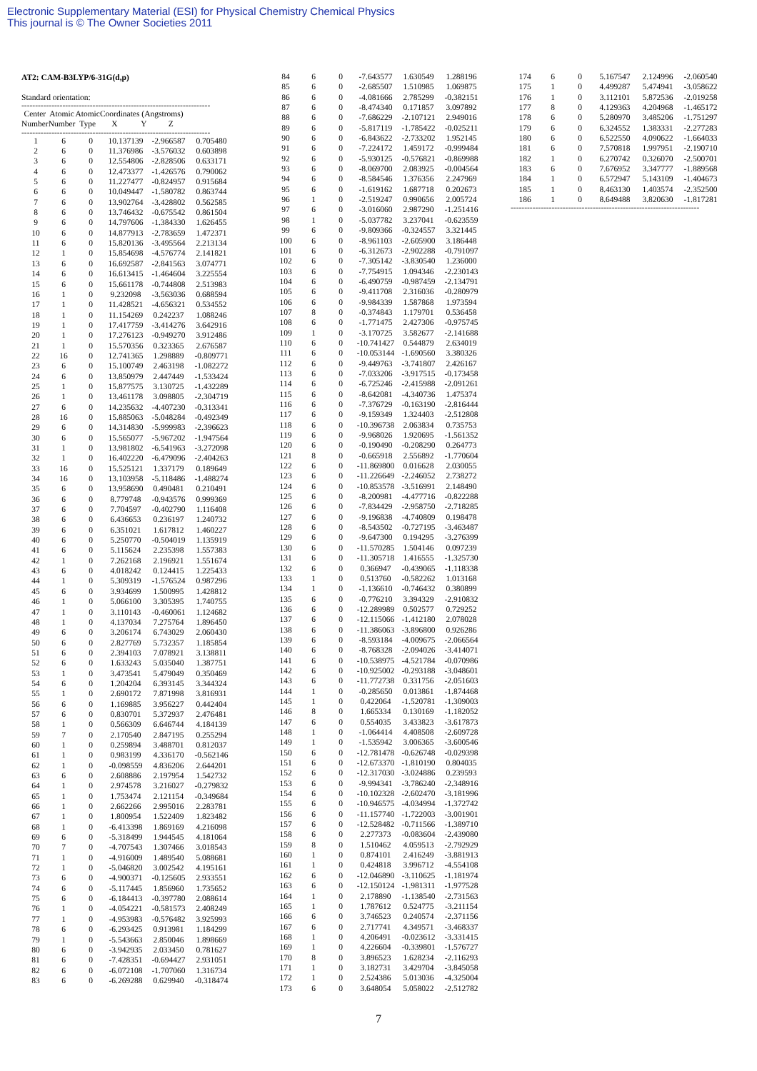Electronic Supplementary Material (ESI) for Physical Chemistry Chemical Physics
This journal is © The Owner Societies 2011
AT2: CAM-B3LYP/6-31G(d,p)
Standard orientation:
---------------------------------------------------------------------
| Center | Atomic | Atomic | Coordinates (Angstroms) | | |
| --- | --- | --- | --- | --- | --- |
| Number | Number | Type | X | Y | Z |
---------------------------------------------------------------------
| 1 | 6 | 0 | 10.137139 | -2.966587 | 0.705480 |
| 2 | 6 | 0 | 11.376986 | -3.576032 | 0.603898 |
| 3 | 6 | 0 | 12.554806 | -2.828506 | 0.633171 |
| 4 | 6 | 0 | 12.473377 | -1.426576 | 0.790062 |
| 5 | 6 | 0 | 11.227477 | -0.824957 | 0.915684 |
| 6 | 6 | 0 | 10.049447 | -1.580782 | 0.863744 |
| 7 | 6 | 0 | 13.902764 | -3.428802 | 0.562585 |
| 8 | 6 | 0 | 13.746432 | -0.675542 | 0.861504 |
| 9 | 6 | 0 | 14.797606 | -1.384330 | 1.626455 |
| 10 | 6 | 0 | 14.877913 | -2.783659 | 1.472371 |
| 11 | 6 | 0 | 15.820136 | -3.495564 | 2.213134 |
| 12 | 1 | 0 | 15.854698 | -4.576774 | 2.141821 |
| 13 | 6 | 0 | 16.692587 | -2.841563 | 3.074771 |
| 14 | 6 | 0 | 16.613415 | -1.464604 | 3.225554 |
| 15 | 6 | 0 | 15.661178 | -0.744808 | 2.513983 |
| 16 | 1 | 0 | 9.232098 | -3.563036 | 0.688594 |
| 17 | 1 | 0 | 11.428521 | -4.656321 | 0.534552 |
| 18 | 1 | 0 | 11.154269 | 0.242237 | 1.088246 |
| 19 | 1 | 0 | 17.417759 | -3.414276 | 3.642916 |
| 20 | 1 | 0 | 17.276123 | -0.949270 | 3.912486 |
| 21 | 1 | 0 | 15.570356 | 0.323365 | 2.676587 |
| 22 | 16 | 0 | 12.741365 | 1.298889 | -0.809771 |
| 23 | 6 | 0 | 15.100749 | 2.463198 | -1.082272 |
| 24 | 6 | 0 | 13.850979 | 2.447449 | -1.533424 |
| 25 | 1 | 0 | 15.877575 | 3.130725 | -1.432289 |
| 26 | 1 | 0 | 13.461178 | 3.098805 | -2.304719 |
| 27 | 6 | 0 | 14.235632 | -4.407230 | -0.313341 |
| 28 | 16 | 0 | 15.885063 | -5.048284 | -0.492349 |
| 29 | 6 | 0 | 14.314830 | -5.999983 | -2.396623 |
| 30 | 6 | 0 | 15.565077 | -5.967202 | -1.947564 |
| 31 | 1 | 0 | 13.981802 | -6.541963 | -3.272098 |
| 32 | 1 | 0 | 16.402220 | -6.479096 | -2.404263 |
| 33 | 16 | 0 | 15.525121 | 1.337179 | 0.189649 |
| 34 | 16 | 0 | 13.103958 | -5.118486 | -1.488274 |
| 35 | 6 | 0 | 13.958690 | 0.490481 | 0.210491 |
| 36 | 6 | 0 | 8.779748 | -0.943576 | 0.999369 |
| 37 | 6 | 0 | 7.704597 | -0.402790 | 1.116408 |
| 38 | 6 | 0 | 6.436653 | 0.236197 | 1.240732 |
| 39 | 6 | 0 | 6.351021 | 1.617812 | 1.460227 |
| 40 | 6 | 0 | 5.250770 | -0.504019 | 1.135919 |
| 41 | 6 | 0 | 5.115624 | 2.235398 | 1.557383 |
| 42 | 1 | 0 | 7.262168 | 2.196921 | 1.551674 |
| 43 | 6 | 0 | 4.018242 | 0.124415 | 1.225433 |
| 44 | 1 | 0 | 5.309319 | -1.576524 | 0.987296 |
| 45 | 6 | 0 | 3.934699 | 1.500995 | 1.428812 |
| 46 | 1 | 0 | 5.066100 | 3.305395 | 1.740755 |
| 47 | 1 | 0 | 3.110143 | -0.460061 | 1.124682 |
| 48 | 1 | 0 | 4.137034 | 7.275764 | 1.896450 |
| 49 | 6 | 0 | 3.206174 | 6.743029 | 2.060430 |
| 50 | 6 | 0 | 2.827769 | 5.732357 | 1.185854 |
| 51 | 6 | 0 | 2.394103 | 7.078921 | 3.138811 |
| 52 | 6 | 0 | 1.633243 | 5.035040 | 1.387751 |
| 53 | 1 | 0 | 3.473541 | 5.479049 | 0.350469 |
| 54 | 6 | 0 | 1.204204 | 6.393145 | 3.344324 |
| 55 | 1 | 0 | 2.690172 | 7.871998 | 3.816931 |
| 56 | 6 | 0 | 1.169885 | 3.956227 | 0.442404 |
| 57 | 6 | 0 | 0.830701 | 5.372937 | 2.476481 |
| 58 | 1 | 0 | 0.566309 | 6.646744 | 4.184139 |
| 59 | 7 | 0 | 2.170540 | 2.847195 | 0.255294 |
| 60 | 1 | 0 | 0.259894 | 3.488701 | 0.812037 |
| 61 | 1 | 0 | 0.983199 | 4.336170 | -0.562146 |
| 62 | 1 | 0 | -0.098559 | 4.836206 | 2.644201 |
| 63 | 6 | 0 | 2.608886 | 2.197954 | 1.542732 |
| 64 | 1 | 0 | 2.974578 | 3.216027 | -0.279832 |
| 65 | 1 | 0 | 1.753474 | 2.121154 | -0.349684 |
| 66 | 1 | 0 | 2.662266 | 2.995016 | 2.283781 |
| 67 | 1 | 0 | 1.800954 | 1.522409 | 1.823482 |
| 68 | 1 | 0 | -6.413398 | 1.869169 | 4.216098 |
| 69 | 6 | 0 | -5.318499 | 1.944545 | 4.181064 |
| 70 | 7 | 0 | -4.707543 | 1.307466 | 3.018543 |
| 71 | 1 | 0 | -4.916009 | 1.489540 | 5.088681 |
| 72 | 1 | 0 | -5.046820 | 3.002542 | 4.195161 |
| 73 | 6 | 0 | -4.900371 | -0.125605 | 2.933551 |
| 74 | 6 | 0 | -5.117445 | 1.856960 | 1.735652 |
| 75 | 6 | 0 | -6.184413 | -0.397780 | 2.088614 |
| 76 | 1 | 0 | -4.054221 | -0.581573 | 2.408249 |
| 77 | 1 | 0 | -4.953983 | -0.576482 | 3.925993 |
| 78 | 6 | 0 | -6.293425 | 0.913981 | 1.184299 |
| 79 | 1 | 0 | -5.543663 | 2.850046 | 1.898669 |
| 80 | 6 | 0 | -3.942935 | 2.033450 | 0.781627 |
| 81 | 6 | 0 | -7.428351 | -0.694427 | 2.931051 |
| 82 | 6 | 0 | -6.072108 | -1.707060 | 1.316734 |
| 83 | 6 | 0 | -6.269288 | 0.629940 | -0.318474 |
| 84 | 6 | 0 | -7.643577 | 1.630549 | 1.288196 |
| 85 | 6 | 0 | -2.685507 | 1.510985 | 1.069875 |
| 86 | 6 | 0 | -4.081666 | 2.785299 | -0.382151 |
| 87 | 6 | 0 | -8.474340 | 0.171857 | 3.097892 |
| 88 | 6 | 0 | -7.686229 | -2.107121 | 2.949016 |
| 89 | 6 | 0 | -5.817119 | -1.785422 | -0.025211 |
| 90 | 6 | 0 | -6.843622 | -2.733202 | 1.952145 |
| 91 | 6 | 0 | -7.224172 | 1.459172 | -0.999484 |
| 92 | 6 | 0 | -5.930125 | -0.576821 | -0.869988 |
| 93 | 6 | 0 | -8.069700 | 2.083925 | -0.004564 |
| 94 | 6 | 0 | -8.584546 | 1.376356 | 2.247969 |
| 95 | 6 | 0 | -1.619162 | 1.687718 | 0.202673 |
| 96 | 1 | 0 | -2.519247 | 0.990656 | 2.005724 |
| 97 | 6 | 0 | -3.016060 | 2.987290 | -1.251416 |
| 98 | 1 | 0 | -5.037782 | 3.237041 | -0.623559 |
| 99 | 6 | 0 | -9.809366 | -0.324557 | 3.321445 |
| 100 | 6 | 0 | -8.961103 | -2.605900 | 3.186448 |
| 101 | 6 | 0 | -6.312673 | -2.902288 | -0.791097 |
| 102 | 6 | 0 | -7.305142 | -3.830540 | 1.236000 |
| 103 | 6 | 0 | -7.754915 | 1.094346 | -2.230143 |
| 104 | 6 | 0 | -6.490759 | -0.987459 | -2.134791 |
| 105 | 6 | 0 | -9.411708 | 2.316036 | -0.280979 |
| 106 | 6 | 0 | -9.984339 | 1.587868 | 1.973594 |
| 107 | 8 | 0 | -0.374843 | 1.179701 | 0.536458 |
| 108 | 6 | 0 | -1.771475 | 2.427306 | -0.975745 |
| 109 | 1 | 0 | -3.170725 | 3.582677 | -2.141688 |
| 110 | 6 | 0 | -10.741427 | 0.544879 | 2.634019 |
| 111 | 6 | 0 | -10.053144 | -1.690560 | 3.380326 |
| 112 | 6 | 0 | -9.449763 | -3.741807 | 2.426167 |
| 113 | 6 | 0 | -7.033206 | -3.917515 | -0.173458 |
| 114 | 6 | 0 | -6.725246 | -2.415988 | -2.091261 |
| 115 | 6 | 0 | -8.642081 | -4.340736 | 1.475374 |
| 116 | 6 | 0 | -7.376729 | -0.163190 | -2.816444 |
| 117 | 6 | 0 | -9.159349 | 1.324403 | -2.512808 |
| 118 | 6 | 0 | -10.396738 | 2.063834 | 0.735753 |
| 119 | 6 | 0 | -9.968026 | 1.920695 | -1.561352 |
| 120 | 6 | 0 | -0.190490 | -0.208290 | 0.264773 |
| 121 | 8 | 0 | -0.665918 | 2.556892 | -1.770604 |
| 122 | 6 | 0 | -11.869800 | 0.016628 | 2.030055 |
| 123 | 6 | 0 | -11.226649 | -2.246052 | 2.738272 |
| 124 | 6 | 0 | -10.853578 | -3.516991 | 2.148490 |
| 125 | 6 | 0 | -8.200981 | -4.477716 | -0.822288 |
| 126 | 6 | 0 | -7.834429 | -2.958750 | -2.718285 |
| 127 | 6 | 0 | -9.196838 | -4.740809 | 0.198478 |
| 128 | 6 | 0 | -8.543502 | -0.727195 | -3.463487 |
| 129 | 6 | 0 | -9.647300 | 0.194295 | -3.276399 |
| 130 | 6 | 0 | -11.570285 | 1.504146 | 0.097239 |
| 131 | 6 | 0 | -11.305718 | 1.416555 | -1.325730 |
| 132 | 6 | 0 | 0.366947 | -0.439065 | -1.118338 |
| 133 | 1 | 0 | 0.513760 | -0.582262 | 1.013168 |
| 134 | 1 | 0 | -1.136610 | -0.746432 | 0.380899 |
| 135 | 6 | 0 | -0.776210 | 3.394329 | -2.910832 |
| 136 | 6 | 0 | -12.289989 | 0.502577 | 0.729252 |
| 137 | 6 | 0 | -12.115066 | -1.412180 | 2.078028 |
| 138 | 6 | 0 | -11.386063 | -3.896800 | 0.926286 |
| 139 | 6 | 0 | -8.593184 | -4.009675 | -2.066564 |
| 140 | 6 | 0 | -8.768328 | -2.094026 | -3.414071 |
| 141 | 6 | 0 | -10.538975 | -4.521784 | -0.070986 |
| 142 | 6 | 0 | -10.925002 | -0.293188 | -3.048601 |
| 143 | 6 | 0 | -11.772738 | 0.331756 | -2.051603 |
| 144 | 1 | 0 | -0.285650 | 0.013861 | -1.874468 |
| 145 | 1 | 0 | 0.422064 | -1.520781 | -1.309003 |
| 146 | 8 | 0 | 1.665334 | 0.130169 | -1.182052 |
| 147 | 6 | 0 | 0.554035 | 3.433823 | -3.617873 |
| 148 | 1 | 0 | -1.064414 | 4.408508 | -2.609728 |
| 149 | 1 | 0 | -1.535942 | 3.006365 | -3.600546 |
| 150 | 6 | 0 | -12.781478 | -0.626748 | -0.029398 |
| 151 | 6 | 0 | -12.673370 | -1.810190 | 0.804035 |
| 152 | 6 | 0 | -12.317030 | -3.024886 | 0.239593 |
| 153 | 6 | 0 | -9.994341 | -3.786240 | -2.348916 |
| 154 | 6 | 0 | -10.102328 | -2.602470 | -3.181996 |
| 155 | 6 | 0 | -10.946575 | -4.034994 | -1.372742 |
| 156 | 6 | 0 | -11.157740 | -1.722003 | -3.001901 |
| 157 | 6 | 0 | -12.528482 | -0.711566 | -1.389710 |
| 158 | 6 | 0 | 2.277373 | -0.083604 | -2.439080 |
| 159 | 8 | 0 | 1.510462 | 4.059513 | -2.792929 |
| 160 | 1 | 0 | 0.874101 | 2.416249 | -3.881913 |
| 161 | 1 | 0 | 0.424818 | 3.996712 | -4.554108 |
| 162 | 6 | 0 | -12.046890 | -3.110625 | -1.181974 |
| 163 | 6 | 0 | -12.150124 | -1.981311 | -1.977528 |
| 164 | 1 | 0 | 2.178890 | -1.138540 | -2.731563 |
| 165 | 1 | 0 | 1.787612 | 0.524775 | -3.211154 |
| 166 | 6 | 0 | 3.746523 | 0.240574 | -2.371156 |
| 167 | 6 | 0 | 2.717741 | 4.349571 | -3.468337 |
| 168 | 1 | 0 | 4.206491 | -0.023612 | -3.331415 |
| 169 | 1 | 0 | 4.226604 | -0.339801 | -1.576727 |
| 170 | 8 | 0 | 3.896523 | 1.628234 | -2.116293 |
| 171 | 1 | 0 | 3.182731 | 3.429704 | -3.845058 |
| 172 | 1 | 0 | 2.524386 | 5.013036 | -4.325004 |
| 173 | 6 | 0 | 3.648054 | 5.058022 | -2.512782 |
| 174 | 6 | 0 | 5.167547 | 2.124996 | -2.060540 |
| 175 | 1 | 0 | 4.499287 | 5.474941 | -3.058622 |
| 176 | 1 | 0 | 3.112101 | 5.872536 | -2.019258 |
| 177 | 8 | 0 | 4.129363 | 4.204968 | -1.465172 |
| 178 | 6 | 0 | 5.280970 | 3.485206 | -1.751297 |
| 179 | 6 | 0 | 6.324552 | 1.383331 | -2.277283 |
| 180 | 6 | 0 | 6.522550 | 4.090622 | -1.664033 |
| 181 | 6 | 0 | 7.570818 | 1.997951 | -2.190710 |
| 182 | 1 | 0 | 6.270742 | 0.326070 | -2.500701 |
| 183 | 6 | 0 | 7.676952 | 3.347777 | -1.889568 |
| 184 | 1 | 0 | 6.572947 | 5.143109 | -1.404673 |
| 185 | 1 | 0 | 8.463130 | 1.403574 | -2.352500 |
| 186 | 1 | 0 | 8.649488 | 3.820630 | -1.817281 |
---------------------------------------------------------------------
7